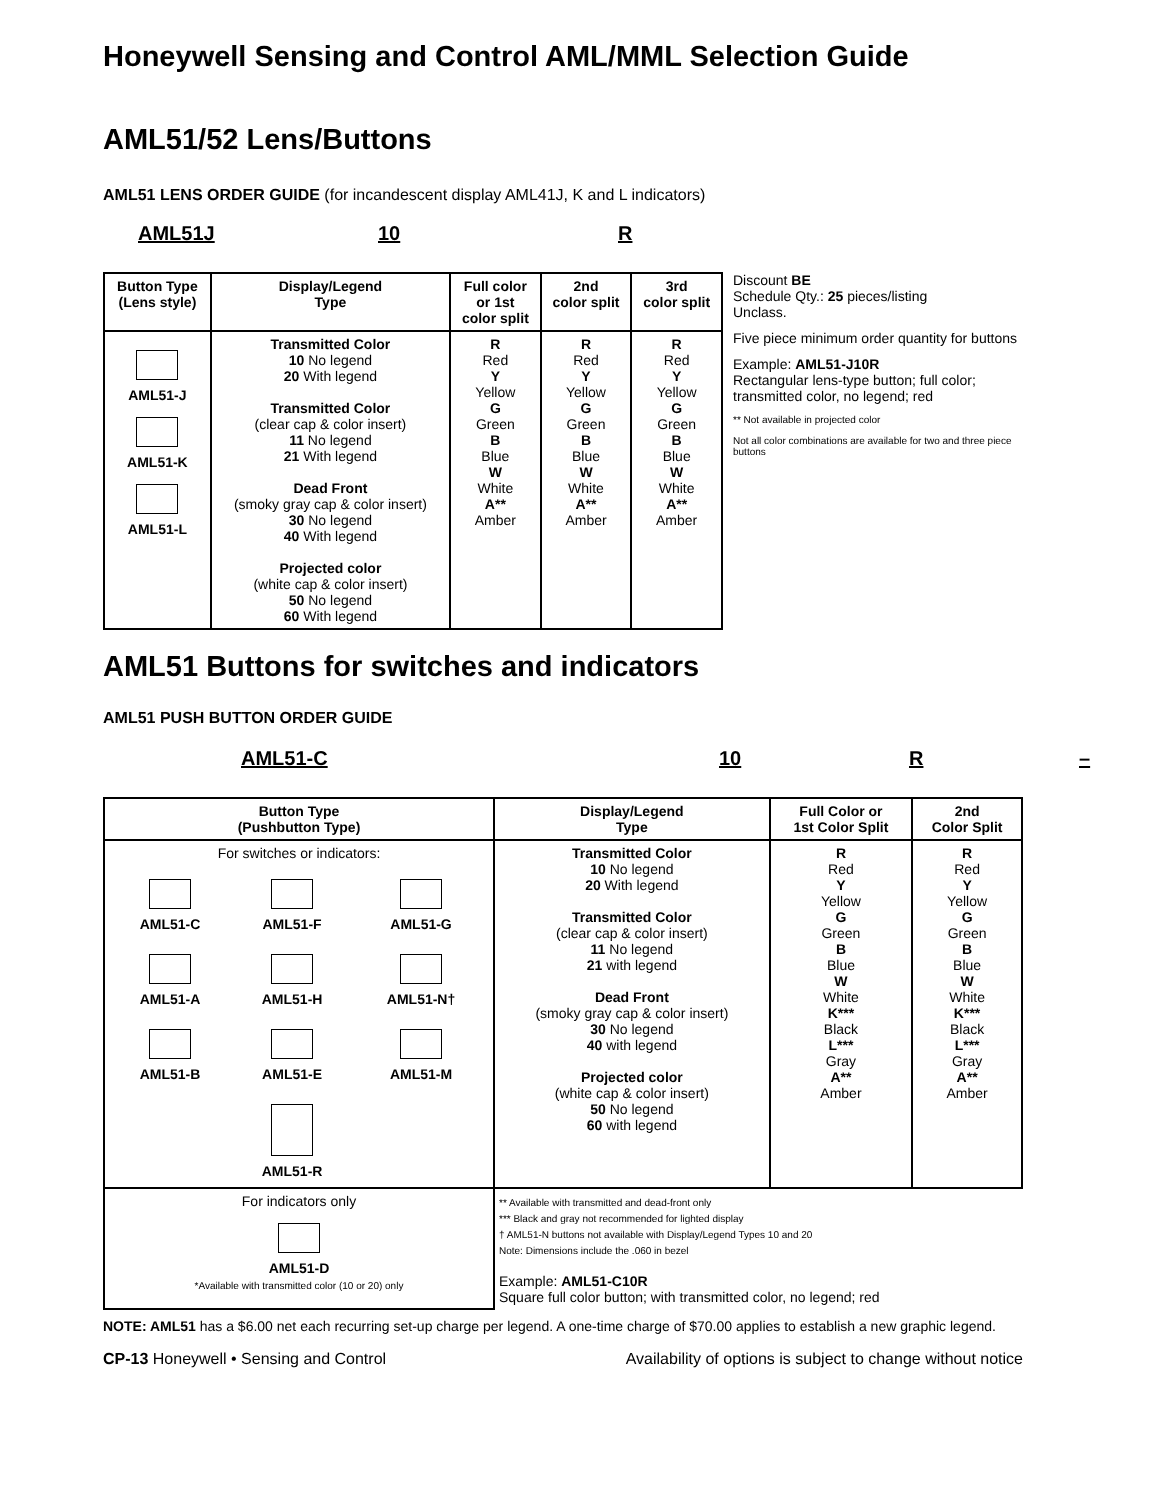Honeywell Sensing and Control AML/MML Selection Guide
AML51/52 Lens/Buttons
AML51 LENS ORDER GUIDE (for incandescent display AML41J, K and L indicators)
AML51J 10 R
| Button Type (Lens style) | Display/Legend Type | Full color or 1st color split | 2nd color split | 3rd color split |
| --- | --- | --- | --- | --- |
| AML51-J AML51-K AML51-L | Transmitted Color 10 No legend 20 With legend Transmitted Color (clear cap & color insert) 11 No legend 21 With legend Dead Front (smoky gray cap & color insert) 30 No legend 40 With legend Projected color (white cap & color insert) 50 No legend 60 With legend | R Red Y Yellow G Green B Blue W White A** Amber | R Red Y Yellow G Green B Blue W White A** Amber | R Red Y Yellow G Green B Blue W White A** Amber |
Discount BE
Schedule Qty.: 25 pieces/listing
Unclass.
Five piece minimum order quantity for buttons
Example: AML51-J10R
Rectangular lens-type button; full color; transmitted color, no legend; red
** Not available in projected color
Not all color combinations are available for two and three piece buttons
AML51 Buttons for switches and indicators
AML51 PUSH BUTTON ORDER GUIDE
AML51-C 10 R –
| Button Type (Pushbutton Type) | Display/Legend Type | Full Color or 1st Color Split | 2nd Color Split |
| --- | --- | --- | --- |
| For switches or indicators: / AML51-C / AML51-F / AML51-G / / AML51-A / AML51-H / AML51-N† / / AML51-B / AML51-E / AML51-M / / / AML51-R / / | Transmitted Color 10 No legend 20 With legend Transmitted Color (clear cap & color insert) 11 No legend 21 with legend Dead Front (smoky gray cap & color insert) 30 No legend 40 with legend Projected color (white cap & color insert) 50 No legend 60 with legend | R Red Y Yellow G Green B Blue W White K*** Black L*** Gray A** Amber | R Red Y Yellow G Green B Blue W White K*** Black L*** Gray A** Amber |
| For indicators only AML51-D *Available with transmitted color (10 or 20) only | ** Available with transmitted and dead-front only *** Black and gray not recommended for lighted display † AML51-N buttons not available with Display/Legend Types 10 and 20 Note: Dimensions include the .060 in bezel Example: AML51-C10R Square full color button; with transmitted color, no legend; red | | |
NOTE: AML51 has a $6.00 net each recurring set-up charge per legend. A one-time charge of $70.00 applies to establish a new graphic legend.
CP-13 Honeywell • Sensing and Control Availability of options is subject to change without notice